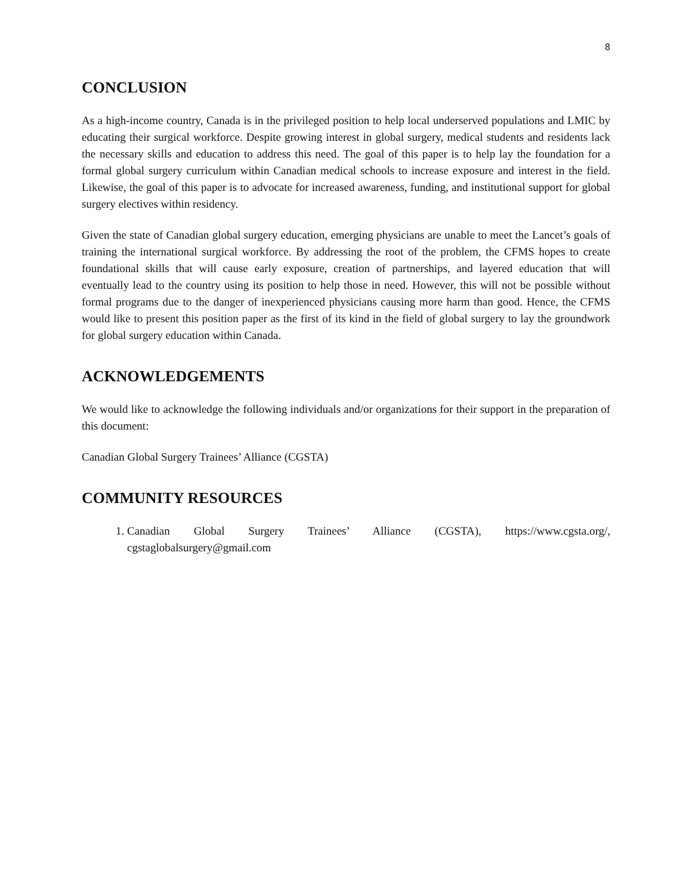8
CONCLUSION
As a high-income country, Canada is in the privileged position to help local underserved populations and LMIC by educating their surgical workforce. Despite growing interest in global surgery, medical students and residents lack the necessary skills and education to address this need. The goal of this paper is to help lay the foundation for a formal global surgery curriculum within Canadian medical schools to increase exposure and interest in the field. Likewise, the goal of this paper is to advocate for increased awareness, funding, and institutional support for global surgery electives within residency.
Given the state of Canadian global surgery education, emerging physicians are unable to meet the Lancet’s goals of training the international surgical workforce. By addressing the root of the problem, the CFMS hopes to create foundational skills that will cause early exposure, creation of partnerships, and layered education that will eventually lead to the country using its position to help those in need. However, this will not be possible without formal programs due to the danger of inexperienced physicians causing more harm than good. Hence, the CFMS would like to present this position paper as the first of its kind in the field of global surgery to lay the groundwork for global surgery education within Canada.
ACKNOWLEDGEMENTS
We would like to acknowledge the following individuals and/or organizations for their support in the preparation of this document:
Canadian Global Surgery Trainees’ Alliance (CGSTA)
COMMUNITY RESOURCES
1. Canadian Global Surgery Trainees’ Alliance (CGSTA), https://www.cgsta.org/, cgstaglobalsurgery@gmail.com